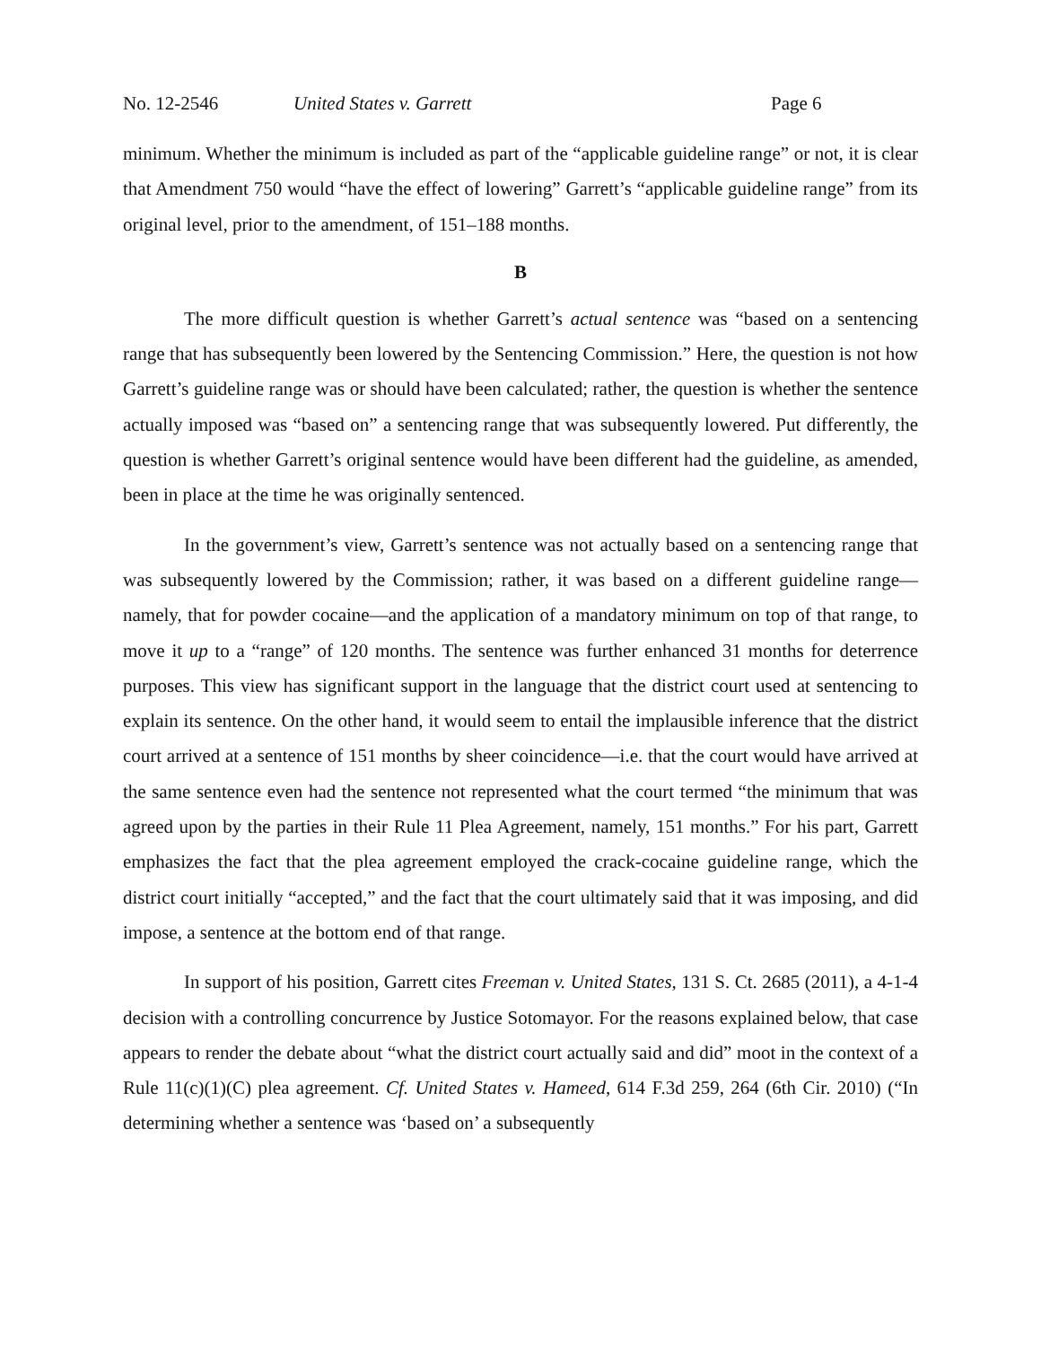No. 12-2546 United States v. Garrett Page 6
minimum. Whether the minimum is included as part of the “applicable guideline range” or not, it is clear that Amendment 750 would “have the effect of lowering” Garrett’s “applicable guideline range” from its original level, prior to the amendment, of 151–188 months.
B
The more difficult question is whether Garrett’s actual sentence was “based on a sentencing range that has subsequently been lowered by the Sentencing Commission.” Here, the question is not how Garrett’s guideline range was or should have been calculated; rather, the question is whether the sentence actually imposed was “based on” a sentencing range that was subsequently lowered. Put differently, the question is whether Garrett’s original sentence would have been different had the guideline, as amended, been in place at the time he was originally sentenced.
In the government’s view, Garrett’s sentence was not actually based on a sentencing range that was subsequently lowered by the Commission; rather, it was based on a different guideline range—namely, that for powder cocaine—and the application of a mandatory minimum on top of that range, to move it up to a “range” of 120 months. The sentence was further enhanced 31 months for deterrence purposes. This view has significant support in the language that the district court used at sentencing to explain its sentence. On the other hand, it would seem to entail the implausible inference that the district court arrived at a sentence of 151 months by sheer coincidence—i.e. that the court would have arrived at the same sentence even had the sentence not represented what the court termed “the minimum that was agreed upon by the parties in their Rule 11 Plea Agreement, namely, 151 months.” For his part, Garrett emphasizes the fact that the plea agreement employed the crack-cocaine guideline range, which the district court initially “accepted,” and the fact that the court ultimately said that it was imposing, and did impose, a sentence at the bottom end of that range.
In support of his position, Garrett cites Freeman v. United States, 131 S. Ct. 2685 (2011), a 4-1-4 decision with a controlling concurrence by Justice Sotomayor. For the reasons explained below, that case appears to render the debate about “what the district court actually said and did” moot in the context of a Rule 11(c)(1)(C) plea agreement. Cf. United States v. Hameed, 614 F.3d 259, 264 (6th Cir. 2010) (“In determining whether a sentence was ‘based on’ a subsequently